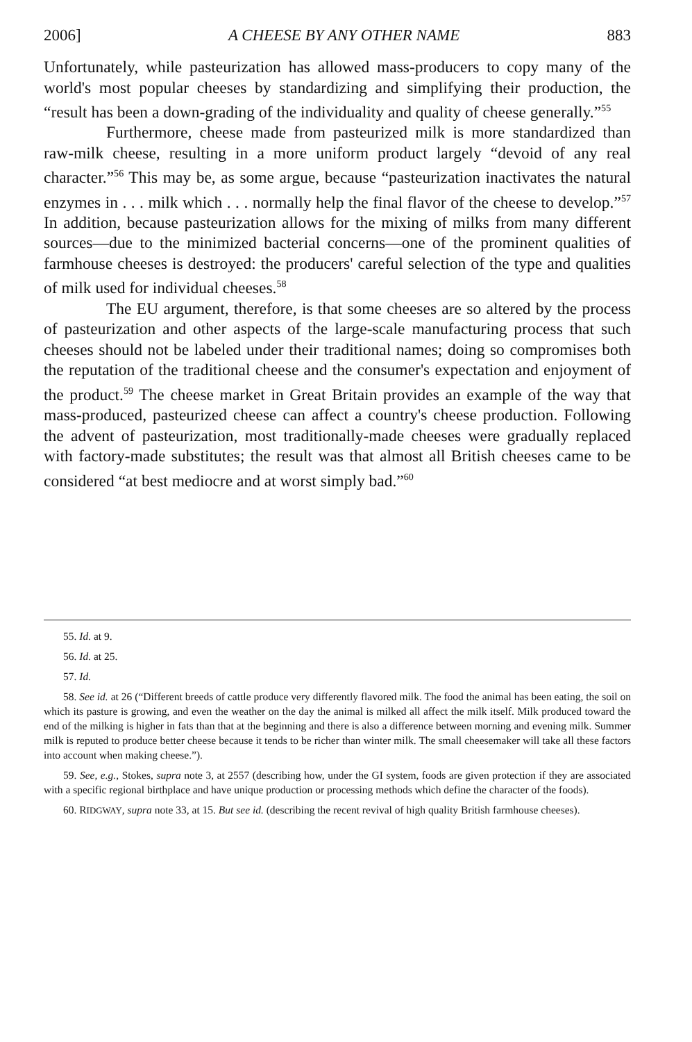2006] A CHEESE BY ANY OTHER NAME 883
Unfortunately, while pasteurization has allowed mass-producers to copy many of the world's most popular cheeses by standardizing and simplifying their production, the “result has been a down-grading of the individuality and quality of cheese generally.”<sup>55</sup>
Furthermore, cheese made from pasteurized milk is more standardized than raw-milk cheese, resulting in a more uniform product largely “devoid of any real character.”<sup>56</sup> This may be, as some argue, because “pasteurization inactivates the natural enzymes in . . . milk which . . . normally help the final flavor of the cheese to develop.”<sup>57</sup> In addition, because pasteurization allows for the mixing of milks from many different sources—due to the minimized bacterial concerns—one of the prominent qualities of farmhouse cheeses is destroyed: the producers' careful selection of the type and qualities of milk used for individual cheeses.<sup>58</sup>
The EU argument, therefore, is that some cheeses are so altered by the process of pasteurization and other aspects of the large-scale manufacturing process that such cheeses should not be labeled under their traditional names; doing so compromises both the reputation of the traditional cheese and the consumer's expectation and enjoyment of the product.<sup>59</sup> The cheese market in Great Britain provides an example of the way that mass-produced, pasteurized cheese can affect a country's cheese production. Following the advent of pasteurization, most traditionally-made cheeses were gradually replaced with factory-made substitutes; the result was that almost all British cheeses came to be considered “at best mediocre and at worst simply bad.”<sup>60</sup>
55. Id. at 9.
56. Id. at 25.
57. Id.
58. See id. at 26 (“Different breeds of cattle produce very differently flavored milk. The food the animal has been eating, the soil on which its pasture is growing, and even the weather on the day the animal is milked all affect the milk itself. Milk produced toward the end of the milking is higher in fats than that at the beginning and there is also a difference between morning and evening milk. Summer milk is reputed to produce better cheese because it tends to be richer than winter milk. The small cheesemaker will take all these factors into account when making cheese.”).
59. See, e.g., Stokes, supra note 3, at 2557 (describing how, under the GI system, foods are given protection if they are associated with a specific regional birthplace and have unique production or processing methods which define the character of the foods).
60. RIDGWAY, supra note 33, at 15. But see id. (describing the recent revival of high quality British farmhouse cheeses).